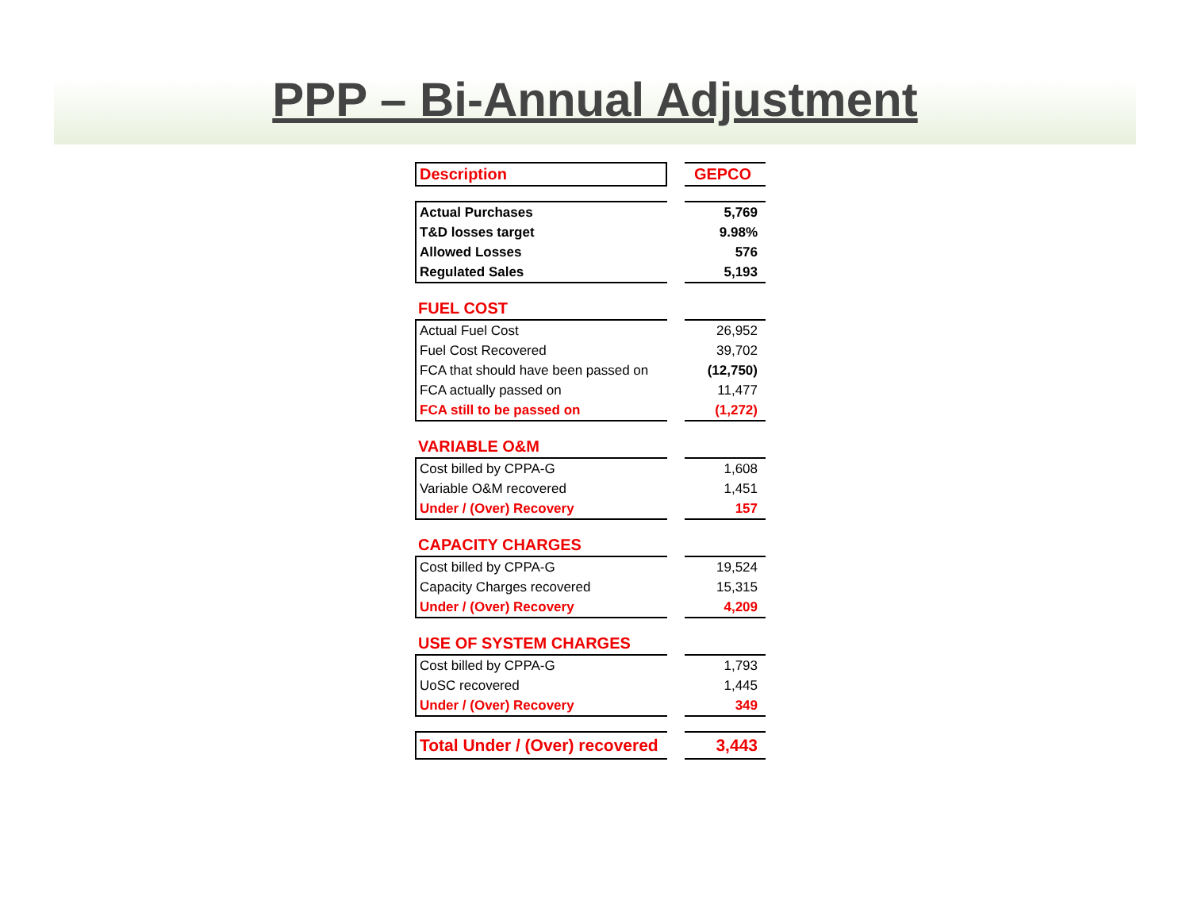PPP – Bi-Annual Adjustment
| Description | | GEPCO |
| Actual Purchases | | 5,769 |
| T&D losses target | | 9.98% |
| Allowed Losses | | 576 |
| Regulated Sales | | 5,193 |
| FUEL COST | | |
| Actual Fuel Cost | | 26,952 |
| Fuel Cost Recovered | | 39,702 |
| FCA that should have been passed on | | (12,750) |
| FCA actually passed on | | 11,477 |
| FCA still to be passed on | | (1,272) |
| VARIABLE O&M | | |
| Cost billed by CPPA-G | | 1,608 |
| Variable O&M recovered | | 1,451 |
| Under / (Over) Recovery | | 157 |
| CAPACITY CHARGES | | |
| Cost billed by CPPA-G | | 19,524 |
| Capacity Charges recovered | | 15,315 |
| Under / (Over) Recovery | | 4,209 |
| USE OF SYSTEM CHARGES | | |
| Cost billed by CPPA-G | | 1,793 |
| UoSC recovered | | 1,445 |
| Under / (Over) Recovery | | 349 |
| Total Under / (Over) recovered | | 3,443 |